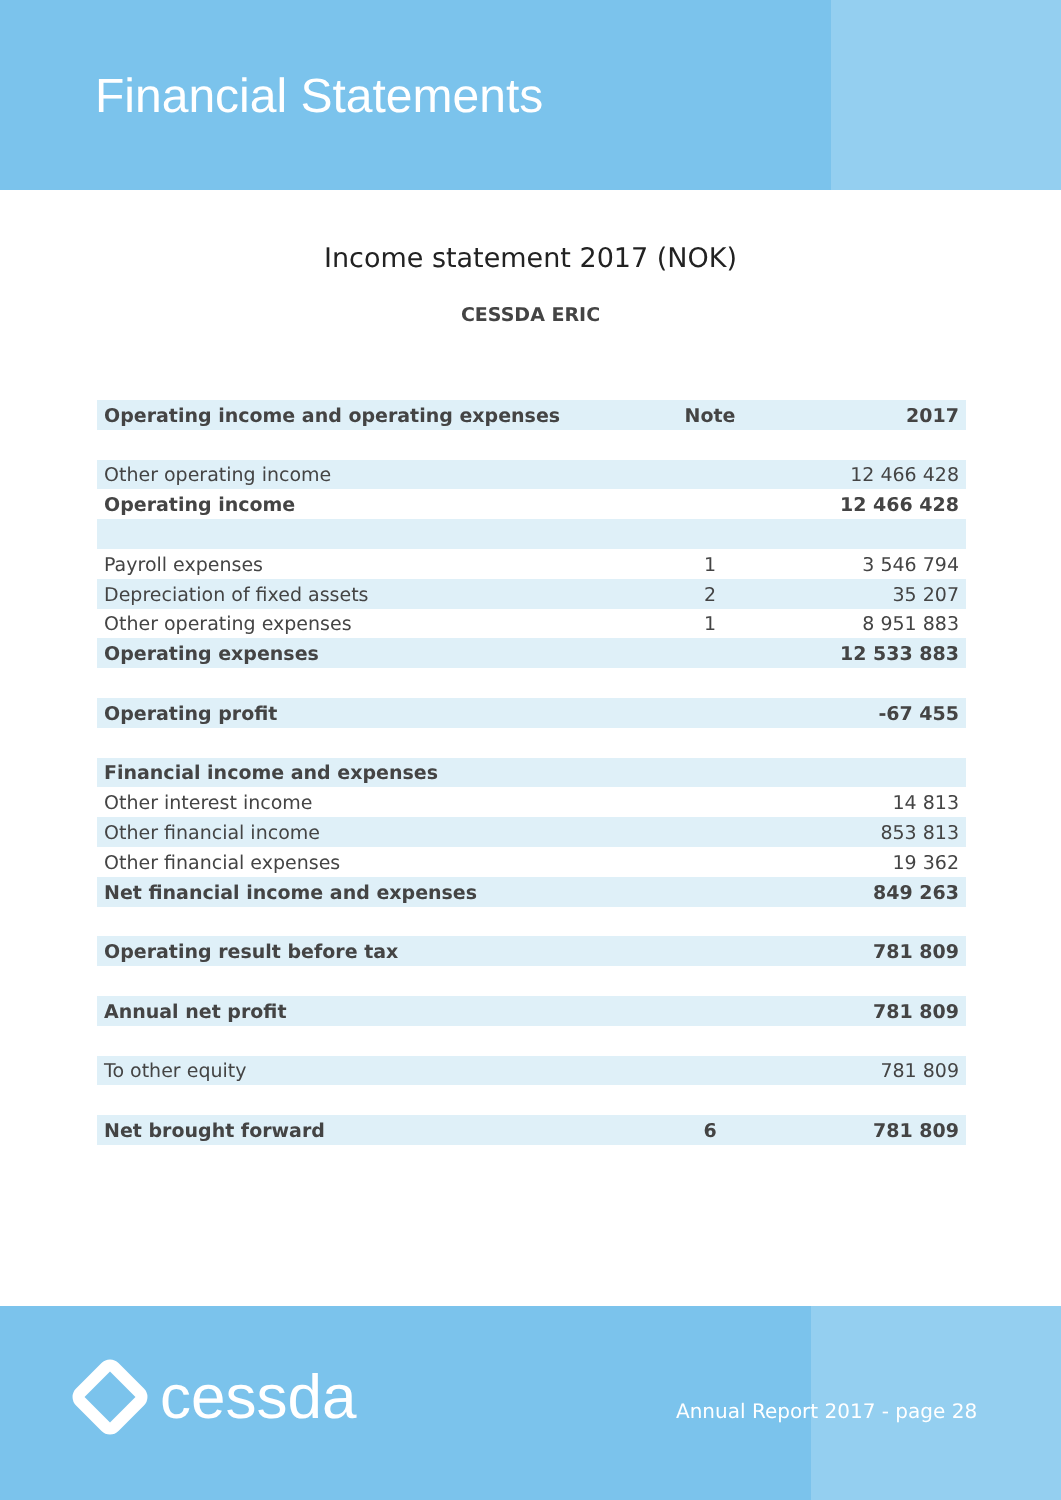Financial Statements
Income statement 2017 (NOK)
CESSDA ERIC
| Operating income and operating expenses | Note | 2017 |
| --- | --- | --- |
| Other operating income | | 12 466 428 |
| Operating income | | 12 466 428 |
| Payroll expenses | 1 | 3 546 794 |
| Depreciation of fixed assets | 2 | 35 207 |
| Other operating expenses | 1 | 8 951 883 |
| Operating expenses | | 12 533 883 |
| Operating profit | | -67 455 |
| Financial income and expenses | | |
| Other interest income | | 14 813 |
| Other financial income | | 853 813 |
| Other financial expenses | | 19 362 |
| Net financial income and expenses | | 849 263 |
| Operating result before tax | | 781 809 |
| Annual net profit | | 781 809 |
| To other equity | | 781 809 |
| Net brought forward | 6 | 781 809 |
cessda Annual Report 2017 - page 28